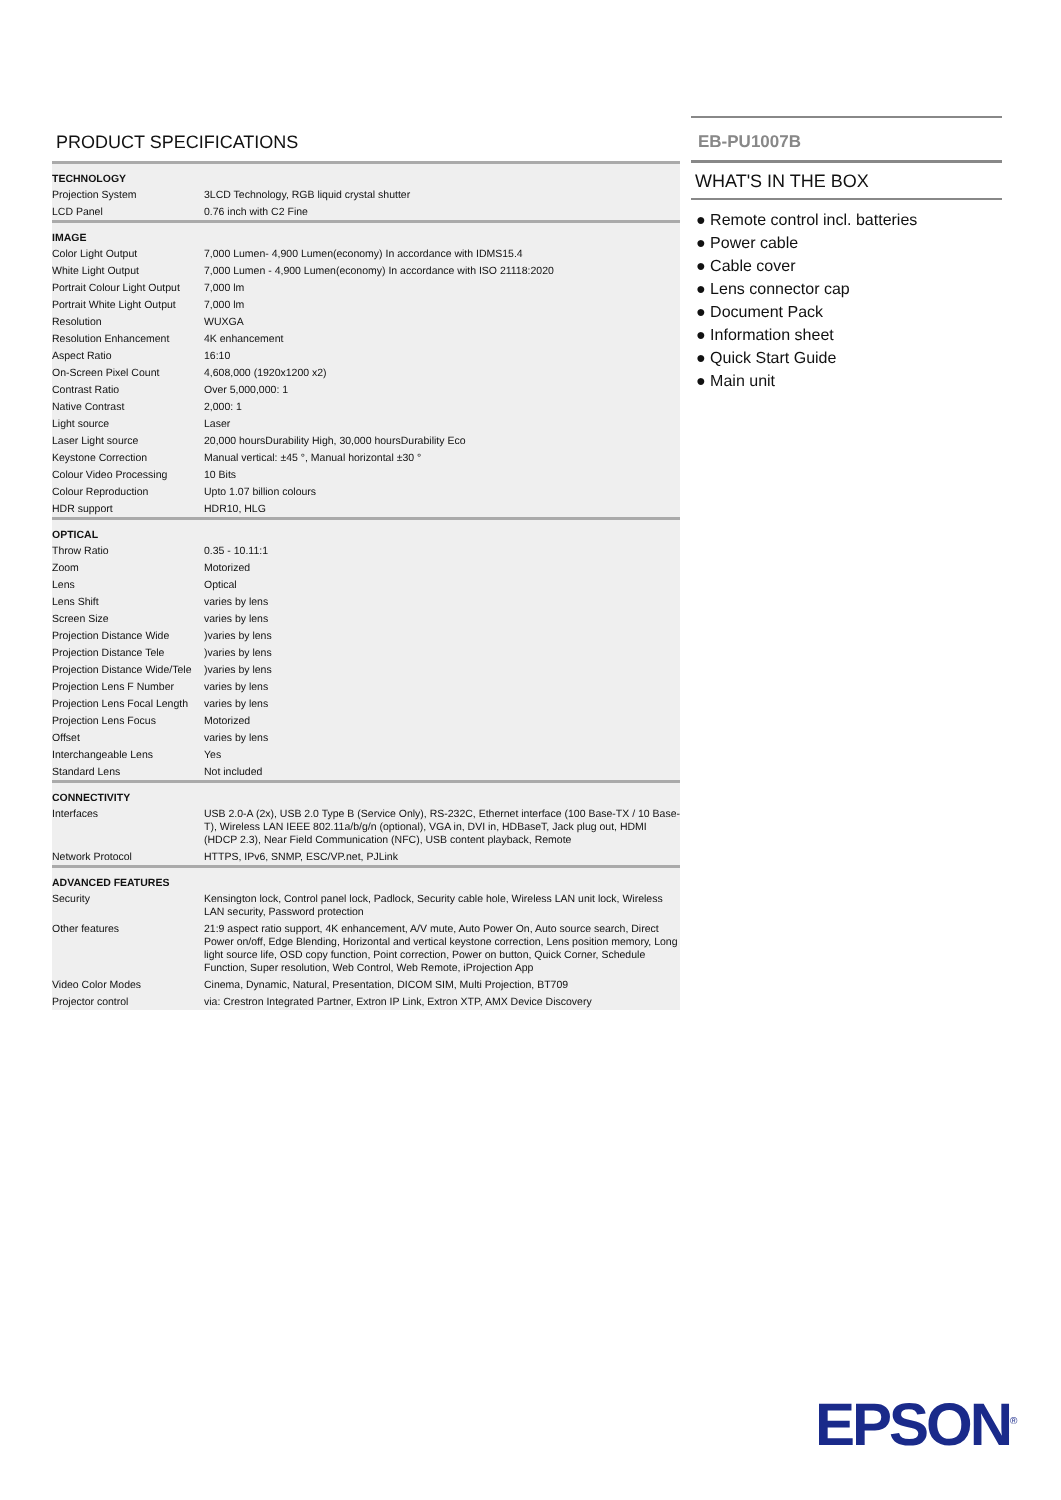PRODUCT SPECIFICATIONS
| TECHNOLOGY | |
| --- | --- |
| Projection System | 3LCD Technology, RGB liquid crystal shutter |
| LCD Panel | 0.76 inch with C2 Fine |
| IMAGE | |
| Color Light Output | 7,000 Lumen- 4,900 Lumen(economy) In accordance with IDMS15.4 |
| White Light Output | 7,000 Lumen - 4,900 Lumen(economy) In accordance with ISO 21118:2020 |
| Portrait Colour Light Output | 7,000 lm |
| Portrait White Light Output | 7,000 lm |
| Resolution | WUXGA |
| Resolution Enhancement | 4K enhancement |
| Aspect Ratio | 16:10 |
| On-Screen Pixel Count | 4,608,000 (1920x1200 x2) |
| Contrast Ratio | Over 5,000,000: 1 |
| Native Contrast | 2,000: 1 |
| Light source | Laser |
| Laser Light source | 20,000 hoursDurability High, 30,000 hoursDurability Eco |
| Keystone Correction | Manual vertical: ±45 °, Manual horizontal ±30 ° |
| Colour Video Processing | 10 Bits |
| Colour Reproduction | Upto 1.07 billion colours |
| HDR support | HDR10, HLG |
| OPTICAL | |
| Throw Ratio | 0.35 - 10.11:1 |
| Zoom | Motorized |
| Lens | Optical |
| Lens Shift | varies by lens |
| Screen Size | varies by lens |
| Projection Distance Wide | )varies by lens |
| Projection Distance Tele | )varies by lens |
| Projection Distance Wide/Tele | )varies by lens |
| Projection Lens F Number | varies by lens |
| Projection Lens Focal Length | varies by lens |
| Projection Lens Focus | Motorized |
| Offset | varies by lens |
| Interchangeable Lens | Yes |
| Standard Lens | Not included |
| CONNECTIVITY | |
| Interfaces | USB 2.0-A (2x), USB 2.0 Type B (Service Only), RS-232C, Ethernet interface (100 Base-TX / 10 Base-T), Wireless LAN IEEE 802.11a/b/g/n (optional), VGA in, DVI in, HDBaseT, Jack plug out, HDMI (HDCP 2.3), Near Field Communication (NFC), USB content playback, Remote |
| Network Protocol | HTTPS, IPv6, SNMP, ESC/VP.net, PJLink |
| ADVANCED FEATURES | |
| Security | Kensington lock, Control panel lock, Padlock, Security cable hole, Wireless LAN unit lock, Wireless LAN security, Password protection |
| Other features | 21:9 aspect ratio support, 4K enhancement, A/V mute, Auto Power On, Auto source search, Direct Power on/off, Edge Blending, Horizontal and vertical keystone correction, Lens position memory, Long light source life, OSD copy function, Point correction, Power on button, Quick Corner, Schedule Function, Super resolution, Web Control, Web Remote, iProjection App |
| Video Color Modes | Cinema, Dynamic, Natural, Presentation, DICOM SIM, Multi Projection, BT709 |
| Projector control | via: Crestron Integrated Partner, Extron IP Link, Extron XTP, AMX Device Discovery |
EB-PU1007B
WHAT'S IN THE BOX
● Remote control incl. batteries
● Power cable
● Cable cover
● Lens connector cap
● Document Pack
● Information sheet
● Quick Start Guide
● Main unit
EPSON<sup>®</sup>